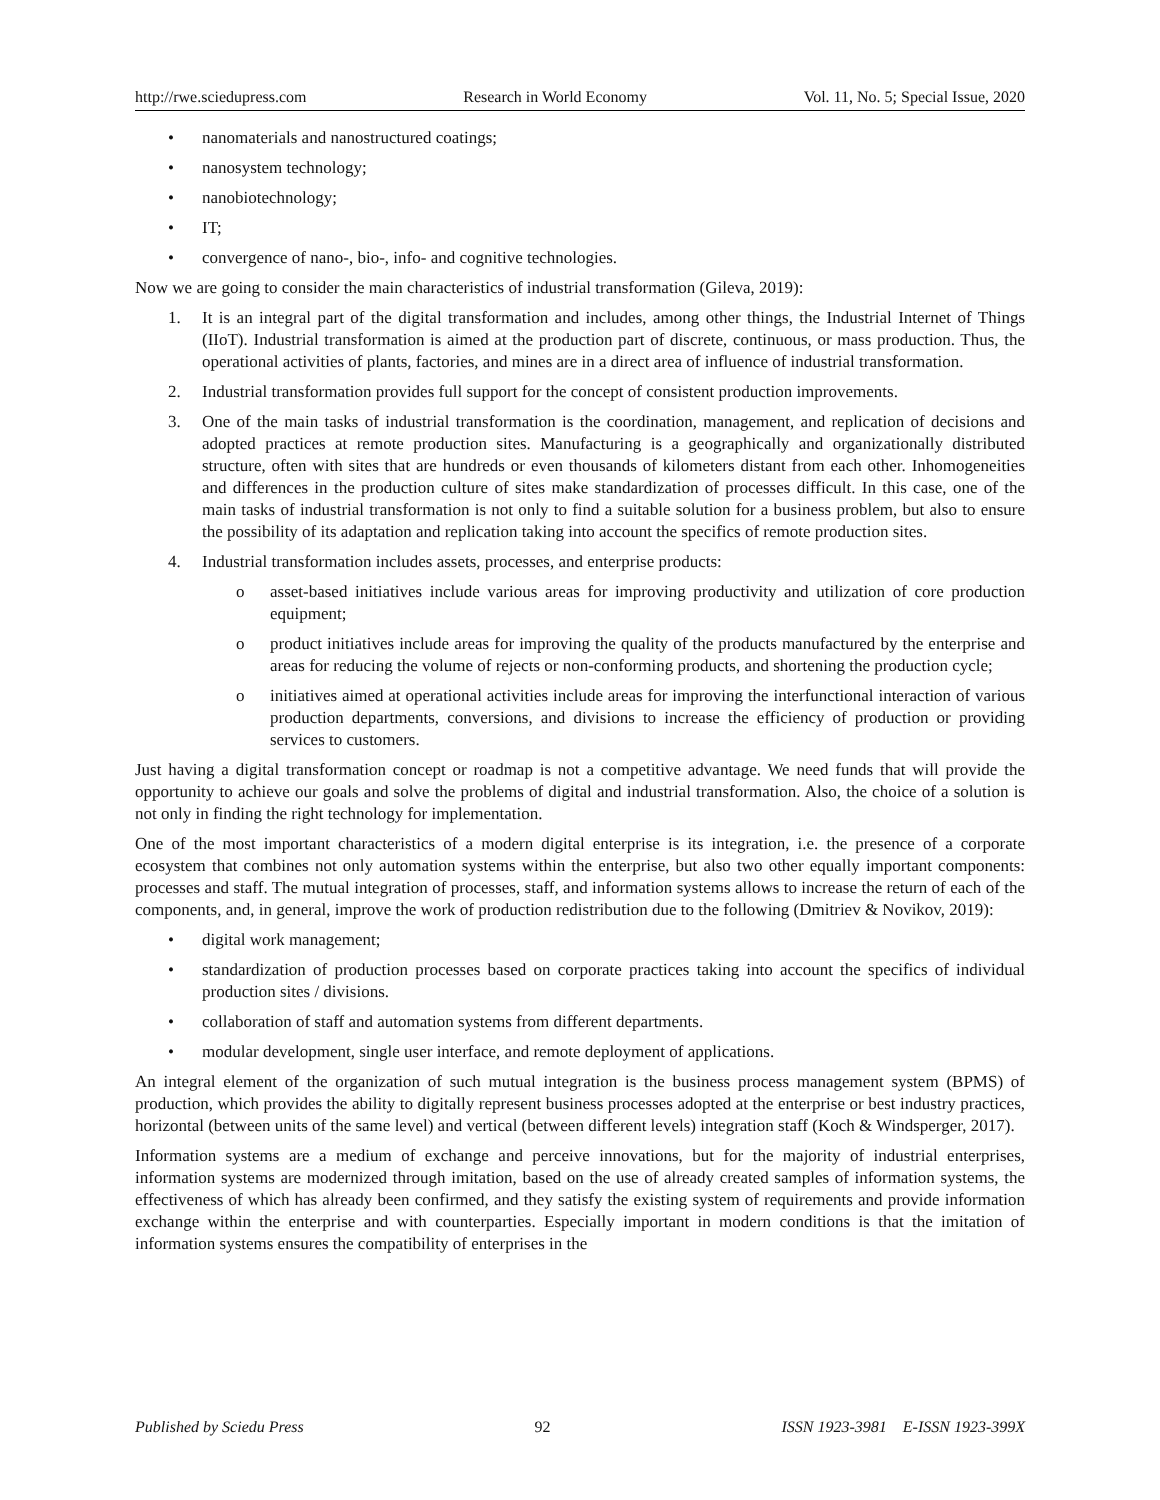http://rwe.sciedupress.com Research in World Economy Vol. 11, No. 5; Special Issue, 2020
• nanomaterials and nanostructured coatings;
• nanosystem technology;
• nanobiotechnology;
• IT;
• convergence of nano-, bio-, info- and cognitive technologies.
Now we are going to consider the main characteristics of industrial transformation (Gileva, 2019):
1. It is an integral part of the digital transformation and includes, among other things, the Industrial Internet of Things (IIoT). Industrial transformation is aimed at the production part of discrete, continuous, or mass production. Thus, the operational activities of plants, factories, and mines are in a direct area of influence of industrial transformation.
2. Industrial transformation provides full support for the concept of consistent production improvements.
3. One of the main tasks of industrial transformation is the coordination, management, and replication of decisions and adopted practices at remote production sites. Manufacturing is a geographically and organizationally distributed structure, often with sites that are hundreds or even thousands of kilometers distant from each other. Inhomogeneities and differences in the production culture of sites make standardization of processes difficult. In this case, one of the main tasks of industrial transformation is not only to find a suitable solution for a business problem, but also to ensure the possibility of its adaptation and replication taking into account the specifics of remote production sites.
4. Industrial transformation includes assets, processes, and enterprise products:
o asset-based initiatives include various areas for improving productivity and utilization of core production equipment;
o product initiatives include areas for improving the quality of the products manufactured by the enterprise and areas for reducing the volume of rejects or non-conforming products, and shortening the production cycle;
o initiatives aimed at operational activities include areas for improving the interfunctional interaction of various production departments, conversions, and divisions to increase the efficiency of production or providing services to customers.
Just having a digital transformation concept or roadmap is not a competitive advantage. We need funds that will provide the opportunity to achieve our goals and solve the problems of digital and industrial transformation. Also, the choice of a solution is not only in finding the right technology for implementation.
One of the most important characteristics of a modern digital enterprise is its integration, i.e. the presence of a corporate ecosystem that combines not only automation systems within the enterprise, but also two other equally important components: processes and staff. The mutual integration of processes, staff, and information systems allows to increase the return of each of the components, and, in general, improve the work of production redistribution due to the following (Dmitriev & Novikov, 2019):
• digital work management;
• standardization of production processes based on corporate practices taking into account the specifics of individual production sites / divisions.
• collaboration of staff and automation systems from different departments.
• modular development, single user interface, and remote deployment of applications.
An integral element of the organization of such mutual integration is the business process management system (BPMS) of production, which provides the ability to digitally represent business processes adopted at the enterprise or best industry practices, horizontal (between units of the same level) and vertical (between different levels) integration staff (Koch & Windsperger, 2017).
Information systems are a medium of exchange and perceive innovations, but for the majority of industrial enterprises, information systems are modernized through imitation, based on the use of already created samples of information systems, the effectiveness of which has already been confirmed, and they satisfy the existing system of requirements and provide information exchange within the enterprise and with counterparties. Especially important in modern conditions is that the imitation of information systems ensures the compatibility of enterprises in the
Published by Sciedu Press 92 ISSN 1923-3981 E-ISSN 1923-399X